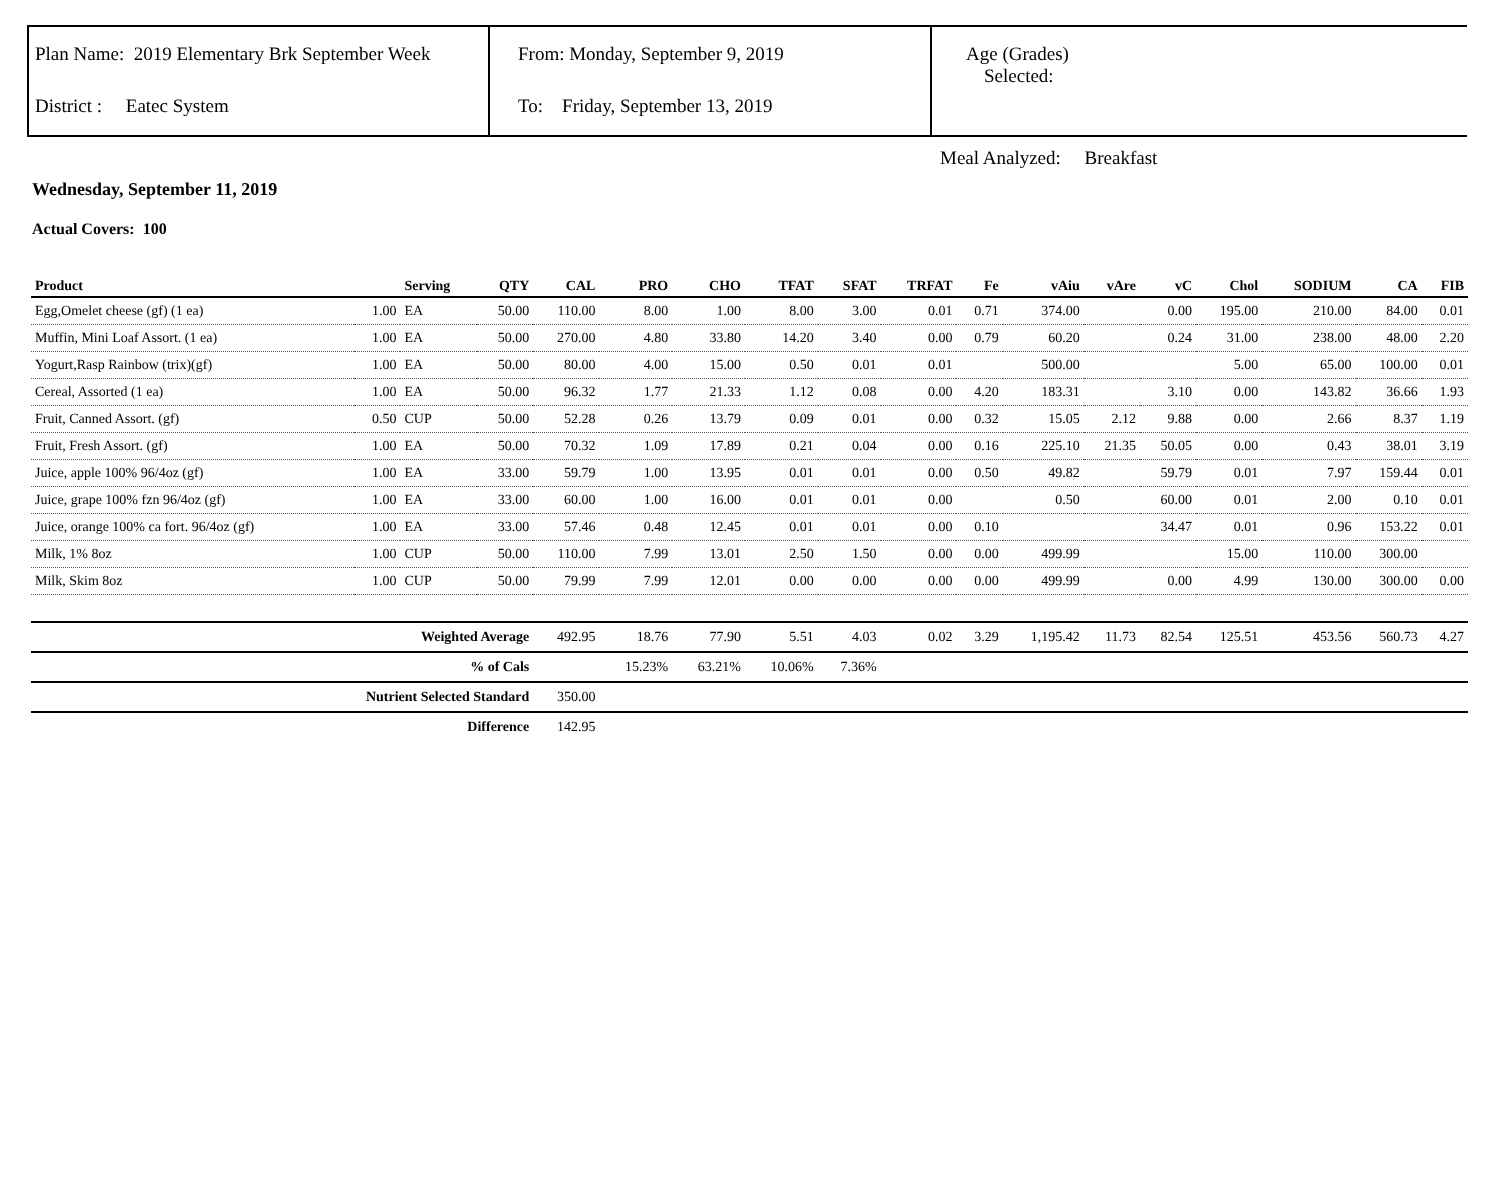Plan Name: 2019 Elementary Brk September Week
District : Eatec System
From: Monday, September 9, 2019
To: Friday, September 13, 2019
Age (Grades)
Selected:
Meal Analyzed: Breakfast
Wednesday, September 11, 2019
Actual Covers: 100
| Product | | Serving | QTY | CAL | PRO | CHO | TFAT | SFAT | TRFAT | Fe | vAiu | vAre | vC | Chol | SODIUM | CA | FIB |
| --- | --- | --- | --- | --- | --- | --- | --- | --- | --- | --- | --- | --- | --- | --- | --- | --- | --- |
| Egg,Omelet cheese (gf) (1 ea) | 1.00 | EA | 50.00 | 110.00 | 8.00 | 1.00 | 8.00 | 3.00 | 0.01 | 0.71 | 374.00 | | 0.00 | 195.00 | 210.00 | 84.00 | 0.01 |
| Muffin, Mini Loaf Assort. (1 ea) | 1.00 | EA | 50.00 | 270.00 | 4.80 | 33.80 | 14.20 | 3.40 | 0.00 | 0.79 | 60.20 | | 0.24 | 31.00 | 238.00 | 48.00 | 2.20 |
| Yogurt,Rasp Rainbow (trix)(gf) | 1.00 | EA | 50.00 | 80.00 | 4.00 | 15.00 | 0.50 | 0.01 | 0.01 | | 500.00 | | | 5.00 | 65.00 | 100.00 | 0.01 |
| Cereal, Assorted (1 ea) | 1.00 | EA | 50.00 | 96.32 | 1.77 | 21.33 | 1.12 | 0.08 | 0.00 | 4.20 | 183.31 | | 3.10 | 0.00 | 143.82 | 36.66 | 1.93 |
| Fruit, Canned Assort. (gf) | 0.50 | CUP | 50.00 | 52.28 | 0.26 | 13.79 | 0.09 | 0.01 | 0.00 | 0.32 | 15.05 | 2.12 | 9.88 | 0.00 | 2.66 | 8.37 | 1.19 |
| Fruit, Fresh Assort. (gf) | 1.00 | EA | 50.00 | 70.32 | 1.09 | 17.89 | 0.21 | 0.04 | 0.00 | 0.16 | 225.10 | 21.35 | 50.05 | 0.00 | 0.43 | 38.01 | 3.19 |
| Juice, apple 100% 96/4oz (gf) | 1.00 | EA | 33.00 | 59.79 | 1.00 | 13.95 | 0.01 | 0.01 | 0.00 | 0.50 | 49.82 | | 59.79 | 0.01 | 7.97 | 159.44 | 0.01 |
| Juice, grape 100% fzn 96/4oz (gf) | 1.00 | EA | 33.00 | 60.00 | 1.00 | 16.00 | 0.01 | 0.01 | 0.00 | | 0.50 | | 60.00 | 0.01 | 2.00 | 0.10 | 0.01 |
| Juice, orange 100% ca fort. 96/4oz (gf) | 1.00 | EA | 33.00 | 57.46 | 0.48 | 12.45 | 0.01 | 0.01 | 0.00 | 0.10 | | | 34.47 | 0.01 | 0.96 | 153.22 | 0.01 |
| Milk, 1% 8oz | 1.00 | CUP | 50.00 | 110.00 | 7.99 | 13.01 | 2.50 | 1.50 | 0.00 | 0.00 | 499.99 | | | 15.00 | 110.00 | 300.00 | |
| Milk, Skim 8oz | 1.00 | CUP | 50.00 | 79.99 | 7.99 | 12.01 | 0.00 | 0.00 | 0.00 | 0.00 | 499.99 | | 0.00 | 4.99 | 130.00 | 300.00 | 0.00 |
| Weighted Average | | | | 492.95 | 18.76 | 77.90 | 5.51 | 4.03 | 0.02 | 3.29 | 1,195.42 | 11.73 | 82.54 | 125.51 | 453.56 | 560.73 | 4.27 |
| % of Cals | | | | | 15.23% | 63.21% | 10.06% | 7.36% | | | | | | | | | |
| Nutrient Selected Standard | | | | 350.00 | | | | | | | | | | | | | |
| Difference | | | | 142.95 | | | | | | | | | | | | | |